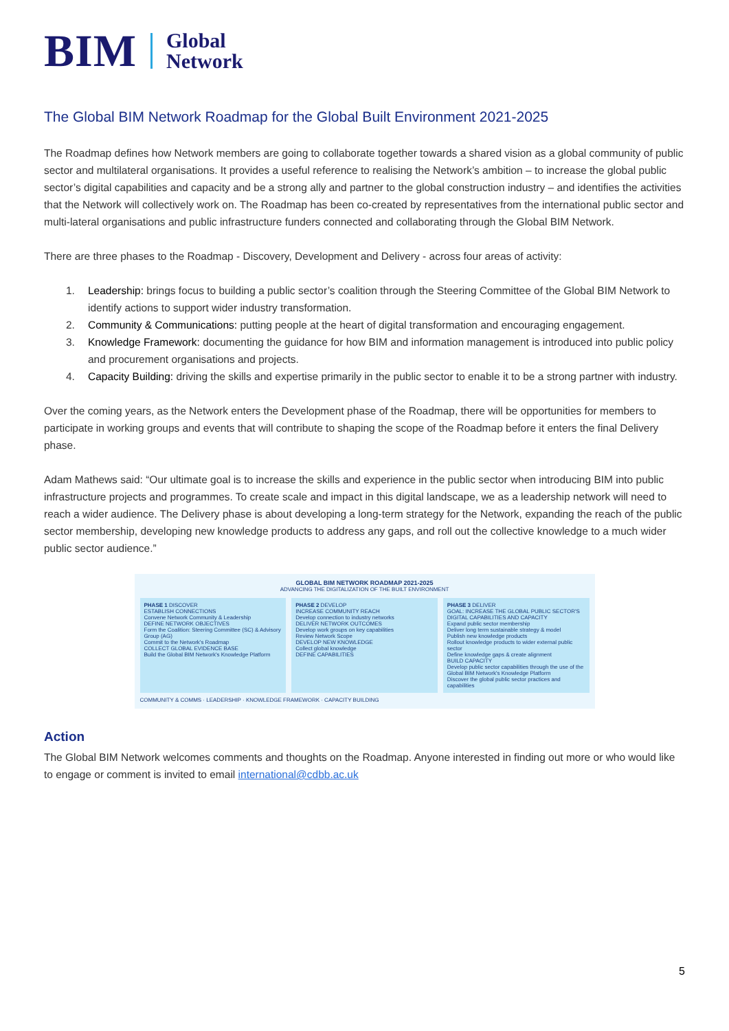BIM Global
Network
The Global BIM Network Roadmap for the Global Built Environment 2021-2025
The Roadmap defines how Network members are going to collaborate together towards a shared vision as a global community of public sector and multilateral organisations. It provides a useful reference to realising the Network’s ambition – to increase the global public sector’s digital capabilities and capacity and be a strong ally and partner to the global construction industry – and identifies the activities that the Network will collectively work on. The Roadmap has been co-created by representatives from the international public sector and multi-lateral organisations and public infrastructure funders connected and collaborating through the Global BIM Network.
There are three phases to the Roadmap - Discovery, Development and Delivery - across four areas of activity:
1. Leadership: brings focus to building a public sector’s coalition through the Steering Committee of the Global BIM Network to identify actions to support wider industry transformation.
2. Community & Communications: putting people at the heart of digital transformation and encouraging engagement.
3. Knowledge Framework: documenting the guidance for how BIM and information management is introduced into public policy and procurement organisations and projects.
4. Capacity Building: driving the skills and expertise primarily in the public sector to enable it to be a strong partner with industry.
Over the coming years, as the Network enters the Development phase of the Roadmap, there will be opportunities for members to participate in working groups and events that will contribute to shaping the scope of the Roadmap before it enters the final Delivery phase.
Adam Mathews said: “Our ultimate goal is to increase the skills and experience in the public sector when introducing BIM into public infrastructure projects and programmes. To create scale and impact in this digital landscape, we as a leadership network will need to reach a wider audience. The Delivery phase is about developing a long-term strategy for the Network, expanding the reach of the public sector membership, developing new knowledge products to address any gaps, and roll out the collective knowledge to a much wider public sector audience.”
GLOBAL BIM NETWORK ROADMAP 2021-2025
ADVANCING THE DIGITALIZATION OF THE BUILT ENVIRONMENT
PHASE 1 DISCOVER
ESTABLISH CONNECTIONS
Convene Network Community & Leadership
DEFINE NETWORK OBJECTIVES
Form the Coalition: Steering Committee (SC) & Advisory Group (AG)
Commit to the Network's Roadmap
COLLECT GLOBAL EVIDENCE BASE
Build the Global BIM Network's Knowledge Platform
PHASE 2 DEVELOP
INCREASE COMMUNITY REACH
Develop connection to industry networks
DELIVER NETWORK OUTCOMES
Develop work groups on key capabilities
Review Network Scope
DEVELOP NEW KNOWLEDGE
Collect global knowledge
DEFINE CAPABILITIES
PHASE 3 DELIVER
GOAL: INCREASE THE GLOBAL PUBLIC SECTOR'S DIGITAL CAPABILITIES AND CAPACITY
Expand public sector membership
Deliver long term sustainable strategy & model
Publish new knowledge products
Rollout knowledge products to wider external public sector
Define knowledge gaps & create alignment
BUILD CAPACITY
Develop public sector capabilities through the use of the Global BIM Network's Knowledge Platform
Discover the global public sector practices and capabilities
COMMUNITY & COMMS · LEADERSHIP · KNOWLEDGE FRAMEWORK · CAPACITY BUILDING
Action
The Global BIM Network welcomes comments and thoughts on the Roadmap. Anyone interested in finding out more or who would like to engage or comment is invited to email international@cdbb.ac.uk
5